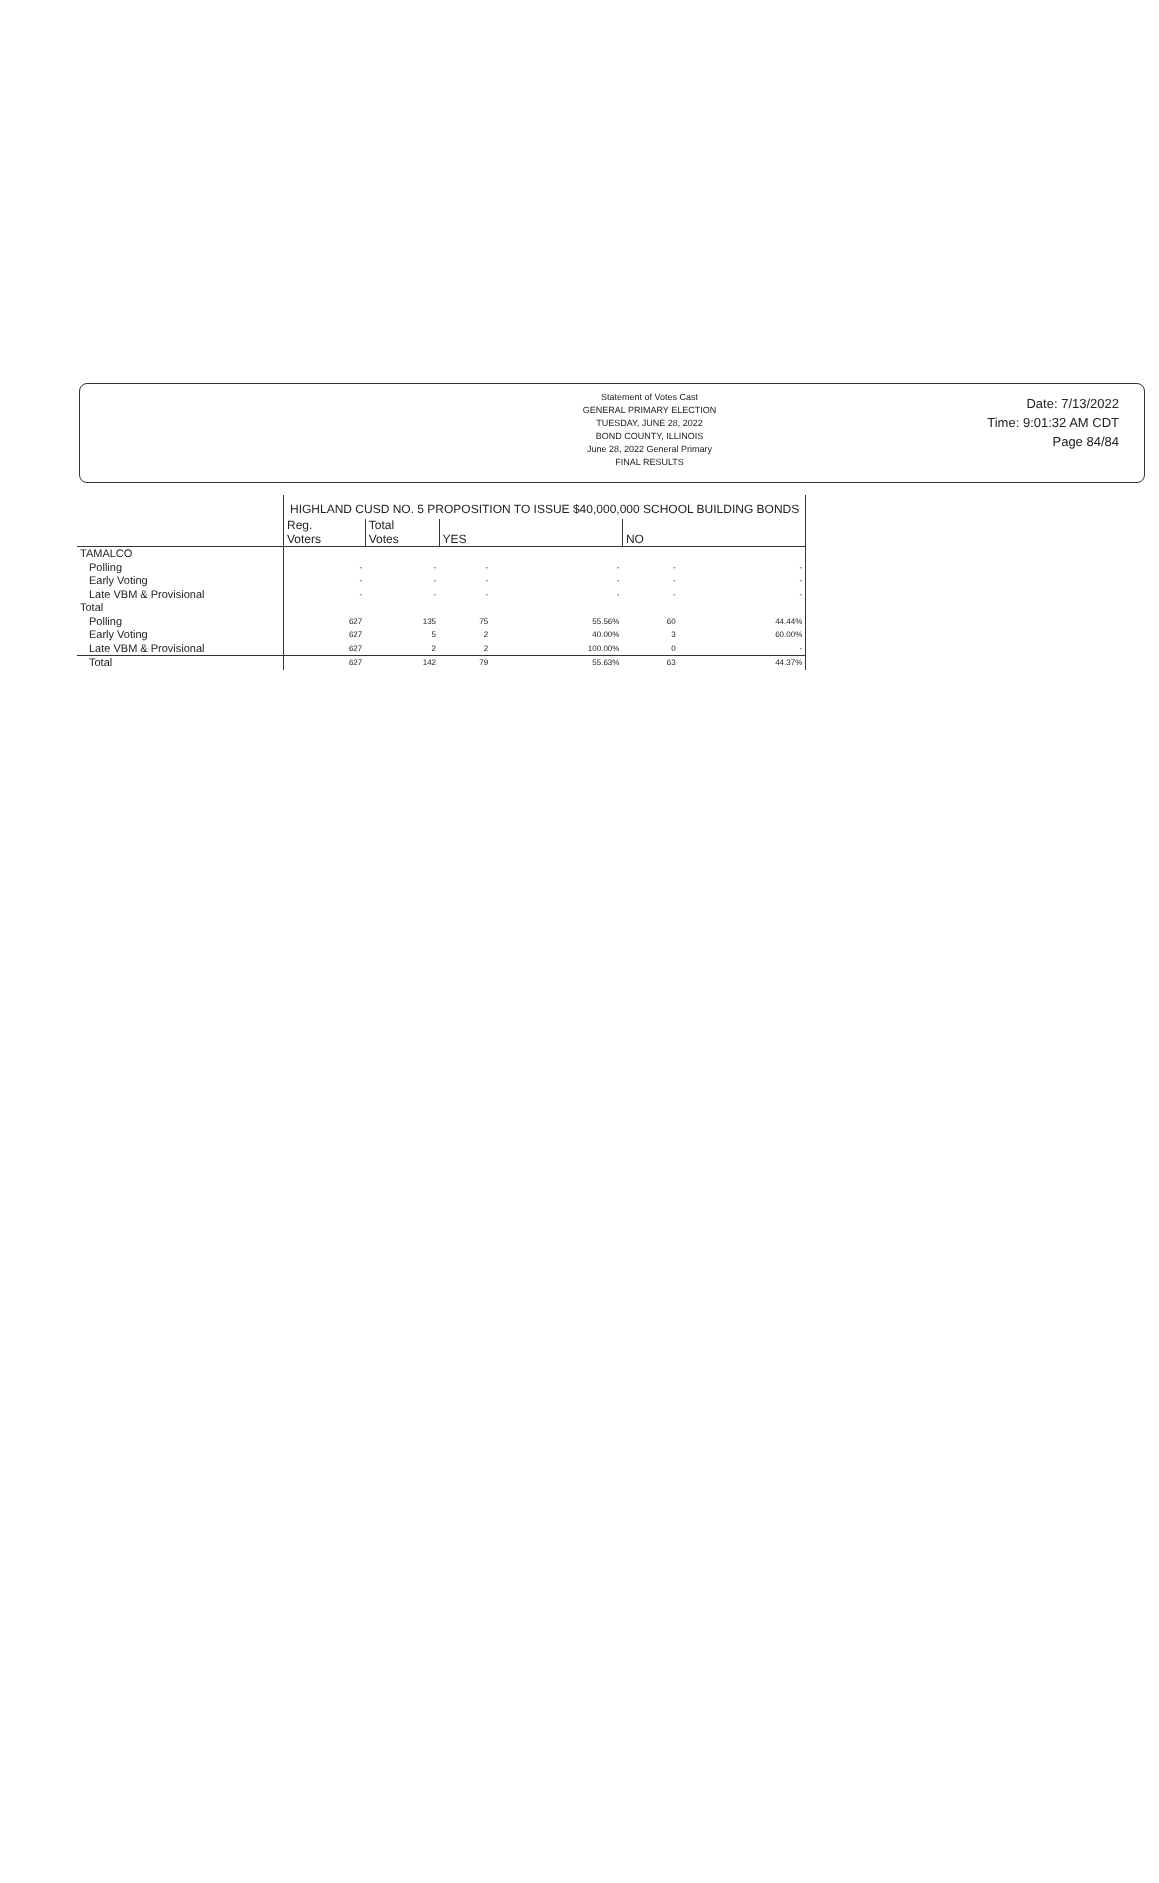Statement of Votes Cast
GENERAL PRIMARY ELECTION
TUESDAY, JUNE 28, 2022
BOND COUNTY, ILLINOIS
June 28, 2022 General Primary
FINAL RESULTS
Date: 7/13/2022
Time: 9:01:32 AM CDT
Page 84/84
| | HIGHLAND CUSD NO. 5 PROPOSITION TO ISSUE $40,000,000 SCHOOL BUILDING BONDS | | | | | |
| | Reg. Voters | Total Votes | YES | | NO | |
| TAMALCO | | | | | | |
| Polling | - | - | - | - | - | - |
| Early Voting | - | - | - | - | - | - |
| Late VBM & Provisional | - | - | - | - | - | - |
| Total | | | | | | |
| Polling | 627 | 135 | 75 | 55.56% | 60 | 44.44% |
| Early Voting | 627 | 5 | 2 | 40.00% | 3 | 60.00% |
| Late VBM & Provisional | 627 | 2 | 2 | 100.00% | 0 | - |
| Total | 627 | 142 | 79 | 55.63% | 63 | 44.37% |